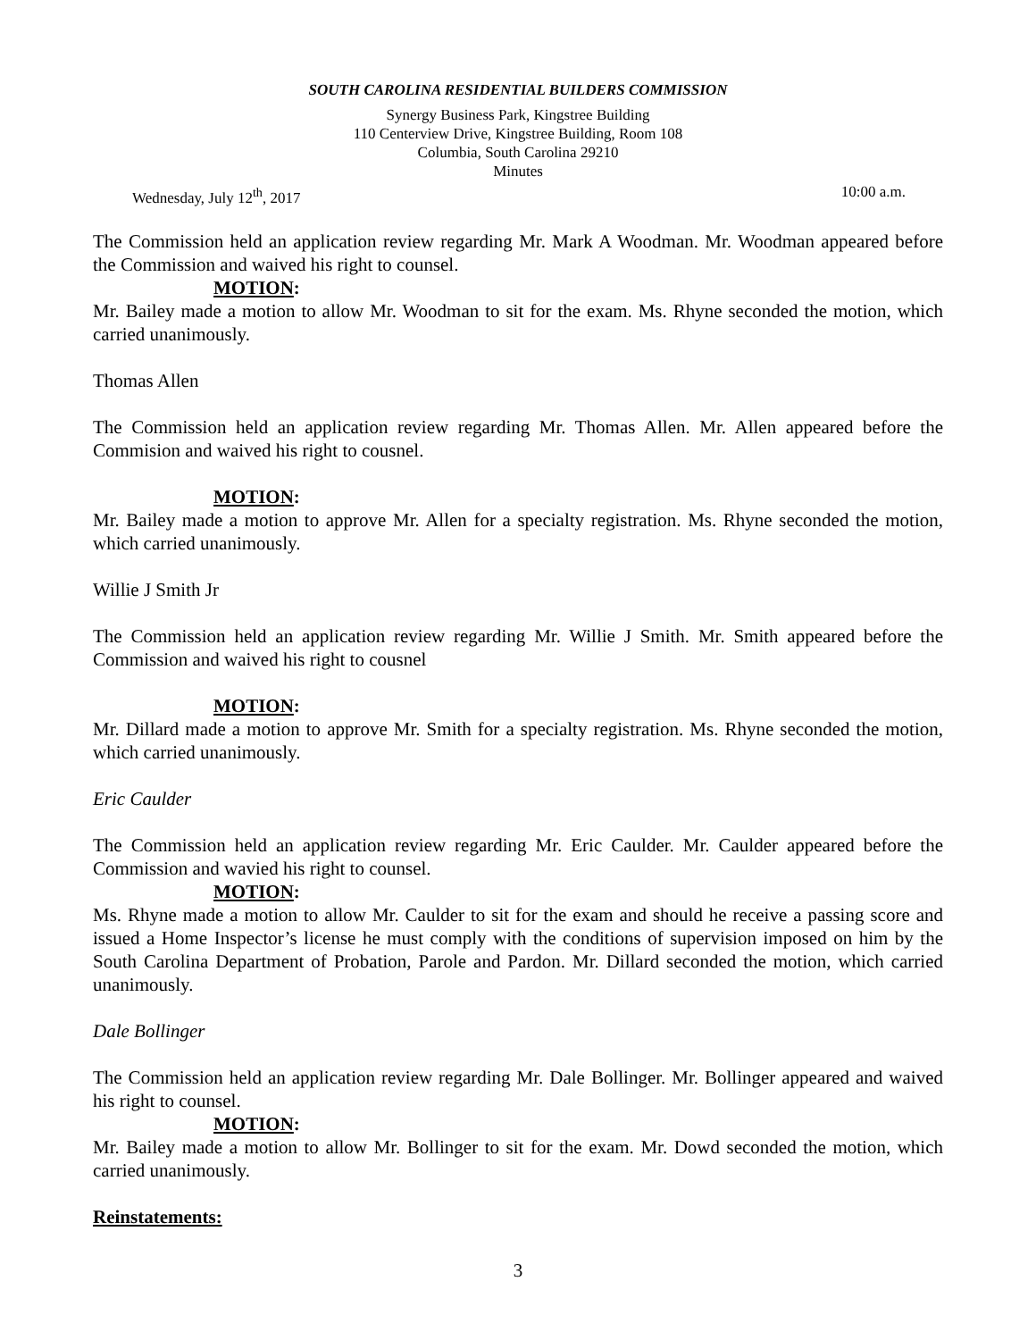SOUTH CAROLINA RESIDENTIAL BUILDERS COMMISSION
Synergy Business Park, Kingstree Building
110 Centerview Drive, Kingstree Building, Room 108
Columbia, South Carolina 29210
Minutes
Wednesday, July 12<sup>th</sup>, 2017 10:00 a.m.
The Commission held an application review regarding Mr. Mark A Woodman. Mr. Woodman appeared before the Commission and waived his right to counsel.
MOTION:
Mr. Bailey made a motion to allow Mr. Woodman to sit for the exam. Ms. Rhyne seconded the motion, which carried unanimously.
Thomas Allen
The Commission held an application review regarding Mr. Thomas Allen. Mr. Allen appeared before the Commision and waived his right to cousnel.
MOTION:
Mr. Bailey made a motion to approve Mr. Allen for a specialty registration. Ms. Rhyne seconded the motion, which carried unanimously.
Willie J Smith Jr
The Commission held an application review regarding Mr. Willie J Smith. Mr. Smith appeared before the Commission and waived his right to cousnel
MOTION:
Mr. Dillard made a motion to approve Mr. Smith for a specialty registration. Ms. Rhyne seconded the motion, which carried unanimously.
Eric Caulder
The Commission held an application review regarding Mr. Eric Caulder. Mr. Caulder appeared before the Commission and wavied his right to counsel.
MOTION:
Ms. Rhyne made a motion to allow Mr. Caulder to sit for the exam and should he receive a passing score and issued a Home Inspector’s license he must comply with the conditions of supervision imposed on him by the South Carolina Department of Probation, Parole and Pardon. Mr. Dillard seconded the motion, which carried unanimously.
Dale Bollinger
The Commission held an application review regarding Mr. Dale Bollinger. Mr. Bollinger appeared and waived his right to counsel.
MOTION:
Mr. Bailey made a motion to allow Mr. Bollinger to sit for the exam. Mr. Dowd seconded the motion, which carried unanimously.
Reinstatements:
3